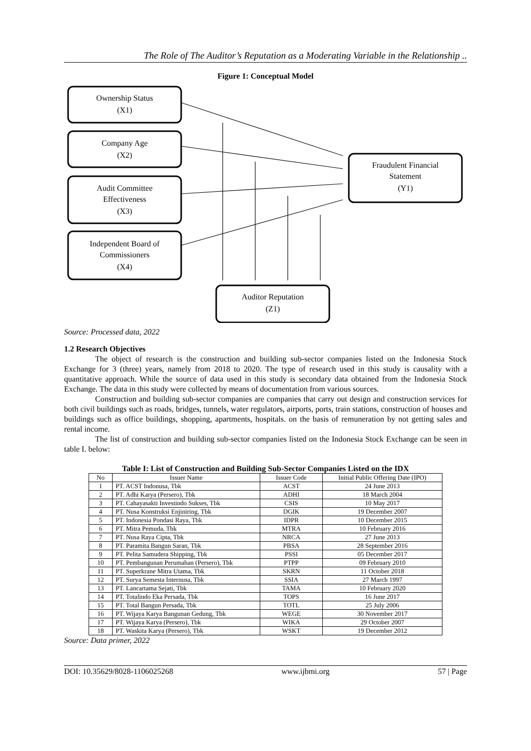The Role of The Auditor’s Reputation as a Moderating Variable in the Relationship ..
Figure 1: Conceptual Model
Ownership Status
(X1)
Company Age
(X2)
Audit Committee
Effectiveness
(X3)
Independent Board of
Commissioners
(X4)
Fraudulent Financial
Statement
(Y1)
Auditor Reputation
(Z1)
Source: Processed data, 2022
1.2 Research Objectives
The object of research is the construction and building sub-sector companies listed on the Indonesia Stock Exchange for 3 (three) years, namely from 2018 to 2020. The type of research used in this study is causality with a quantitative approach. While the source of data used in this study is secondary data obtained from the Indonesia Stock Exchange. The data in this study were collected by means of documentation from various sources.
Construction and building sub-sector companies are companies that carry out design and construction services for both civil buildings such as roads, bridges, tunnels, water regulators, airports, ports, train stations, construction of houses and buildings such as office buildings, shopping, apartments, hospitals. on the basis of remuneration by not getting sales and rental income.
The list of construction and building sub-sector companies listed on the Indonesia Stock Exchange can be seen in table I. below:
Table I: List of Construction and Building Sub-Sector Companies Listed on the IDX
| No | Issuer Name | Issuer Code | Initial Public Offering Date (IPO) |
| --- | --- | --- | --- |
| 1 | PT. ACST Indonusa, Tbk | ACST | 24 June 2013 |
| 2 | PT. Adhi Karya (Persero), Tbk | ADHI | 18 March 2004 |
| 3 | PT. Cahayasakti Investindo Sukses, Tbk | CSIS | 10 May 2017 |
| 4 | PT. Nusa Konstruksi Enjiniring, Tbk | DGIK | 19 December 2007 |
| 5 | PT. Indonesia Pondasi Raya, Tbk | IDPR | 10 December 2015 |
| 6 | PT. Mitra Pemuda, Tbk | MTRA | 10 February 2016 |
| 7 | PT. Nusa Raya Cipta, Tbk | NRCA | 27 June 2013 |
| 8 | PT. Paramita Bangun Saran, Tbk | PBSA | 28 September 2016 |
| 9 | PT. Pelita Samudera Shipping, Tbk | PSSI | 05 December 2017 |
| 10 | PT. Pembangunan Perumahan (Persero), Tbk | PTPP | 09 February 2010 |
| 11 | PT. Superkrane Mitra Utama, Tbk | SKRN | 11 October 2018 |
| 12 | PT. Surya Semesta Internusa, Tbk | SSIA | 27 March 1997 |
| 13 | PT. Lancartama Sejati, Tbk | TAMA | 10 February 2020 |
| 14 | PT. Totalindo Eka Persada, Tbk | TOPS | 16 June 2017 |
| 15 | PT. Total Bangun Persada, Tbk | TOTL | 25 July 2006 |
| 16 | PT. Wijaya Karya Bangunan Gedung, Tbk | WEGE | 30 November 2017 |
| 17 | PT. Wijaya Karya (Persero), Tbk | WIKA | 29 October 2007 |
| 18 | PT. Waskita Karya (Persero), Tbk | WSKT | 19 December 2012 |
Source: Data primer, 2022
DOI: 10.35629/8028-1106025268 www.ijbmi.org 57 | Page